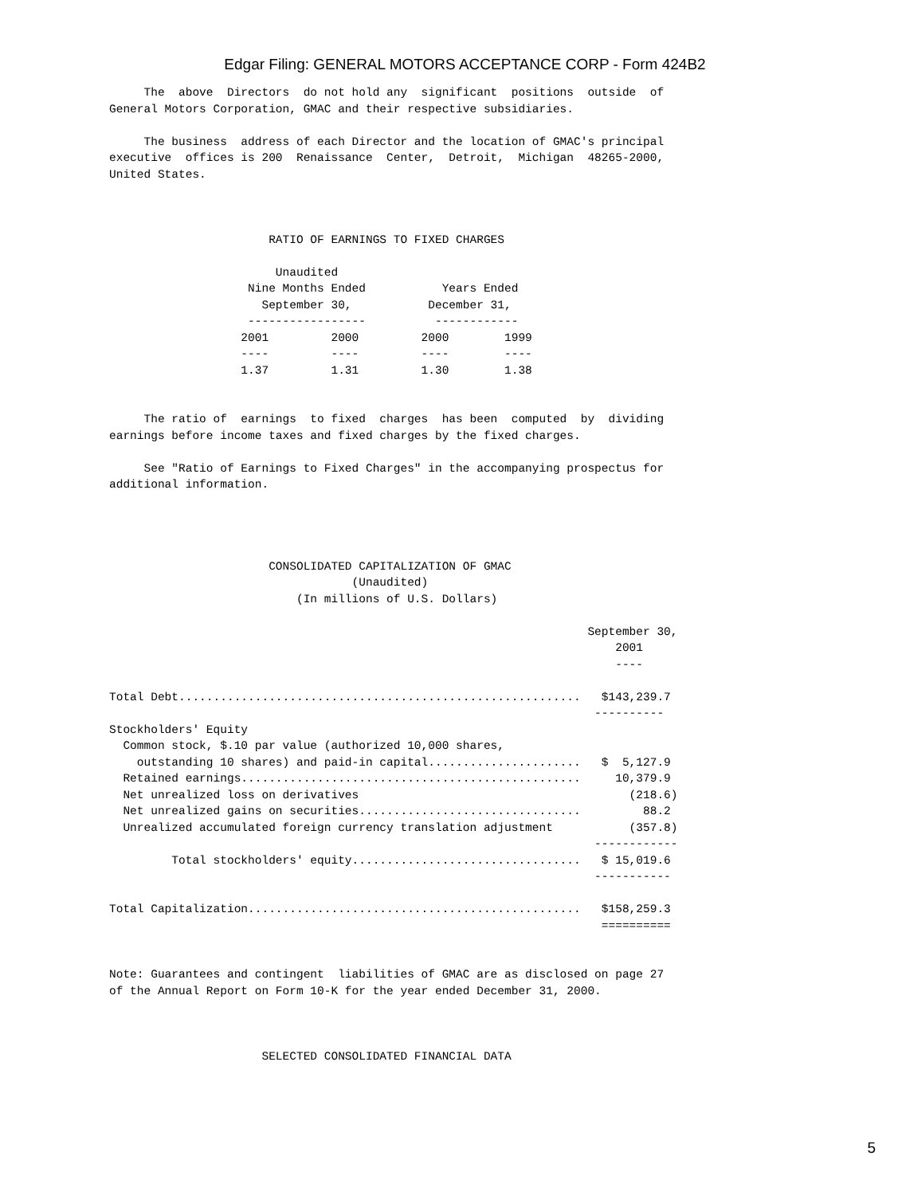Edgar Filing: GENERAL MOTORS ACCEPTANCE CORP - Form 424B2
     The  above  Directors  do not hold any  significant  positions  outside  of
General Motors Corporation, GMAC and their respective subsidiaries.

     The business  address of each Director and the location of GMAC's principal
executive  offices is 200  Renaissance  Center,  Detroit,  Michigan  48265-2000,
United States.



                       RATIO OF EARNINGS TO FIXED CHARGES

                        Unaudited
                    Nine Months Ended           Years Ended
                      September 30,           December 31,
                    -----------------          ------------
                   2001         2000         2000        1999
                   ----         ----         ----        ----
                   1.37         1.31         1.30        1.38


     The ratio of  earnings  to fixed  charges  has been  computed  by  dividing
earnings before income taxes and fixed charges by the fixed charges.

     See "Ratio of Earnings to Fixed Charges" in the accompanying prospectus for
additional information.




                       CONSOLIDATED CAPITALIZATION OF GMAC
                                   (Unaudited)
                           (In millions of U.S. Dollars)

                                                                     September 30,
                                                                         2001
                                                                         ----

Total Debt..........................................................   $143,239.7
                                                                      ----------
Stockholders' Equity
  Common stock, $.10 par value (authorized 10,000 shares,
    outstanding 10 shares) and paid-in capital......................   $  5,127.9
  Retained earnings.................................................     10,379.9
  Net unrealized loss on derivatives                                       (218.6)
  Net unrealized gains on securities................................         88.2
  Unrealized accumulated foreign currency translation adjustment           (357.8)
                                                                      ------------
         Total stockholders' equity.................................   $ 15,019.6
                                                                      -----------

Total Capitalization................................................   $158,259.3
                                                                       ==========


Note: Guarantees and contingent  liabilities of GMAC are as disclosed on page 27
of the Annual Report on Form 10-K for the year ended December 31, 2000.



                      SELECTED CONSOLIDATED FINANCIAL DATA
5